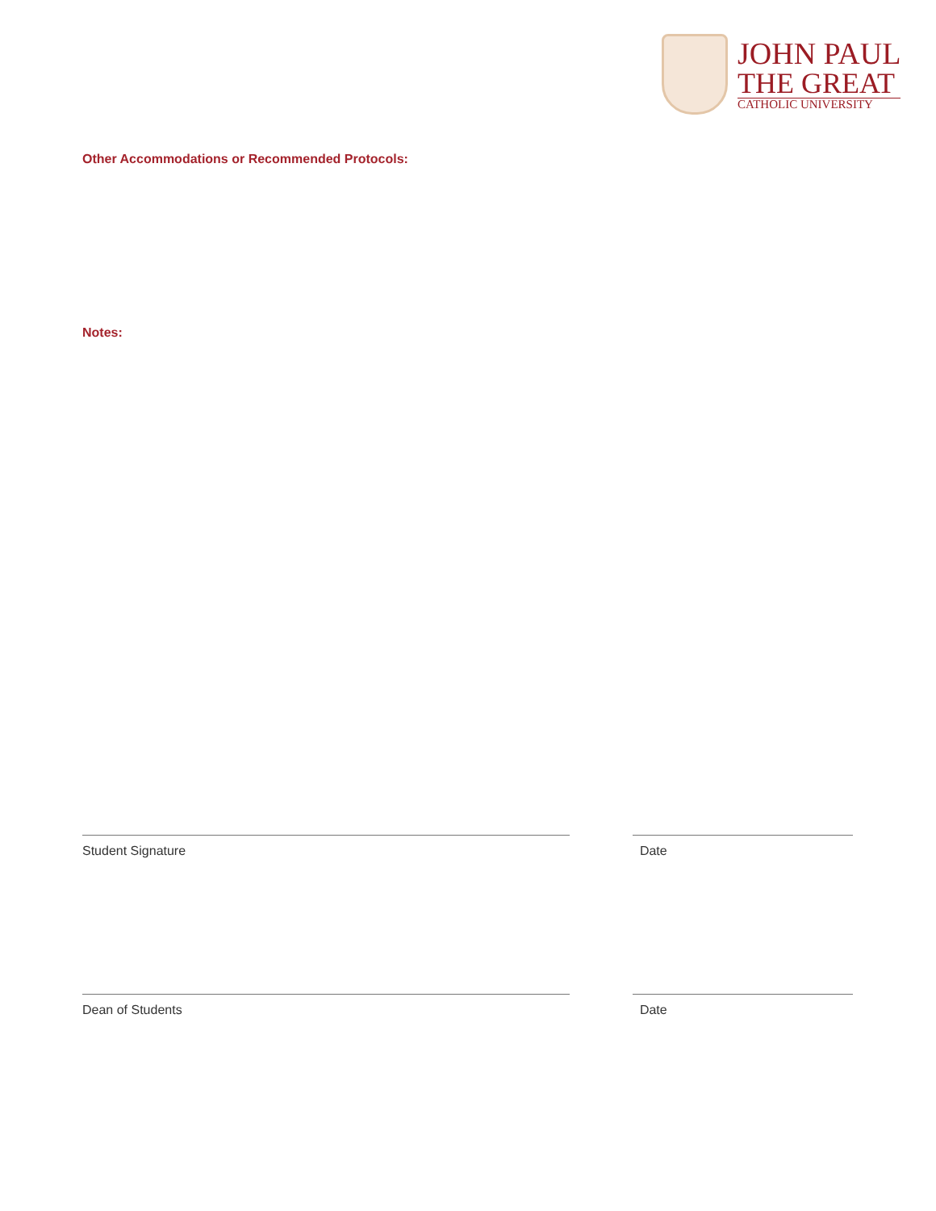JOHN PAUL
THE GREAT
CATHOLIC UNIVERSITY
Other Accommodations or Recommended Protocols:
Notes:
Student Signature Date
Dean of Students Date